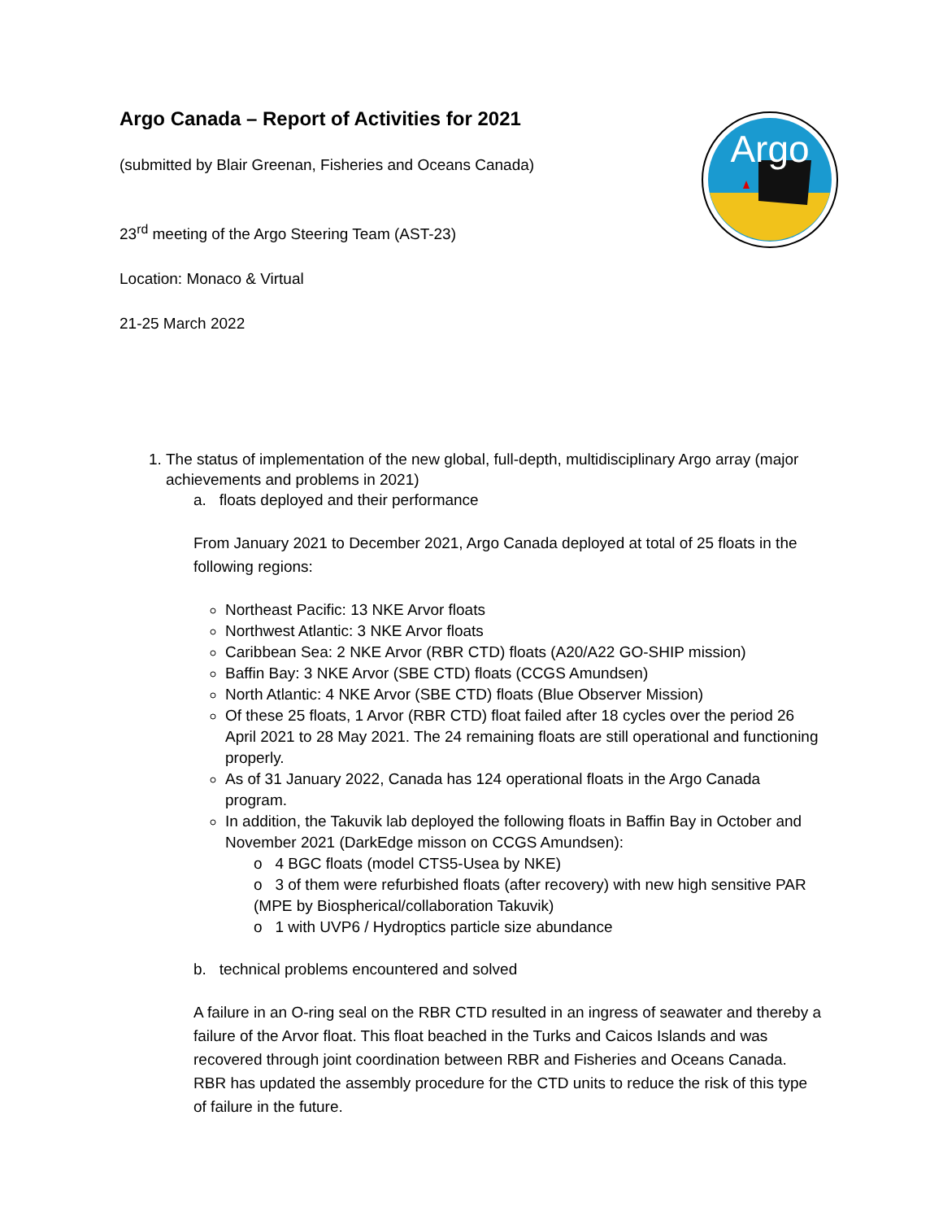Argo
Argo Canada – Report of Activities for 2021
(submitted by Blair Greenan, Fisheries and Oceans Canada)
23<sup>rd</sup> meeting of the Argo Steering Team (AST-23)
Location: Monaco & Virtual
21-25 March 2022
1. The status of implementation of the new global, full-depth, multidisciplinary Argo array (major achievements and problems in 2021)
a. floats deployed and their performance
From January 2021 to December 2021, Argo Canada deployed at total of 25 floats in the following regions:
Northeast Pacific: 13 NKE Arvor floats
Northwest Atlantic: 3 NKE Arvor floats
Caribbean Sea: 2 NKE Arvor (RBR CTD) floats (A20/A22 GO-SHIP mission)
Baffin Bay: 3 NKE Arvor (SBE CTD) floats (CCGS Amundsen)
North Atlantic: 4 NKE Arvor (SBE CTD) floats (Blue Observer Mission)
Of these 25 floats, 1 Arvor (RBR CTD) float failed after 18 cycles over the period 26 April 2021 to 28 May 2021. The 24 remaining floats are still operational and functioning properly.
As of 31 January 2022, Canada has 124 operational floats in the Argo Canada program.
In addition, the Takuvik lab deployed the following floats in Baffin Bay in October and November 2021 (DarkEdge misson on CCGS Amundsen):
o 4 BGC floats (model CTS5-Usea by NKE)
o 3 of them were refurbished floats (after recovery) with new high sensitive PAR (MPE by Biospherical/collaboration Takuvik)
o 1 with UVP6 / Hydroptics particle size abundance
b. technical problems encountered and solved
A failure in an O-ring seal on the RBR CTD resulted in an ingress of seawater and thereby a failure of the Arvor float. This float beached in the Turks and Caicos Islands and was recovered through joint coordination between RBR and Fisheries and Oceans Canada. RBR has updated the assembly procedure for the CTD units to reduce the risk of this type of failure in the future.